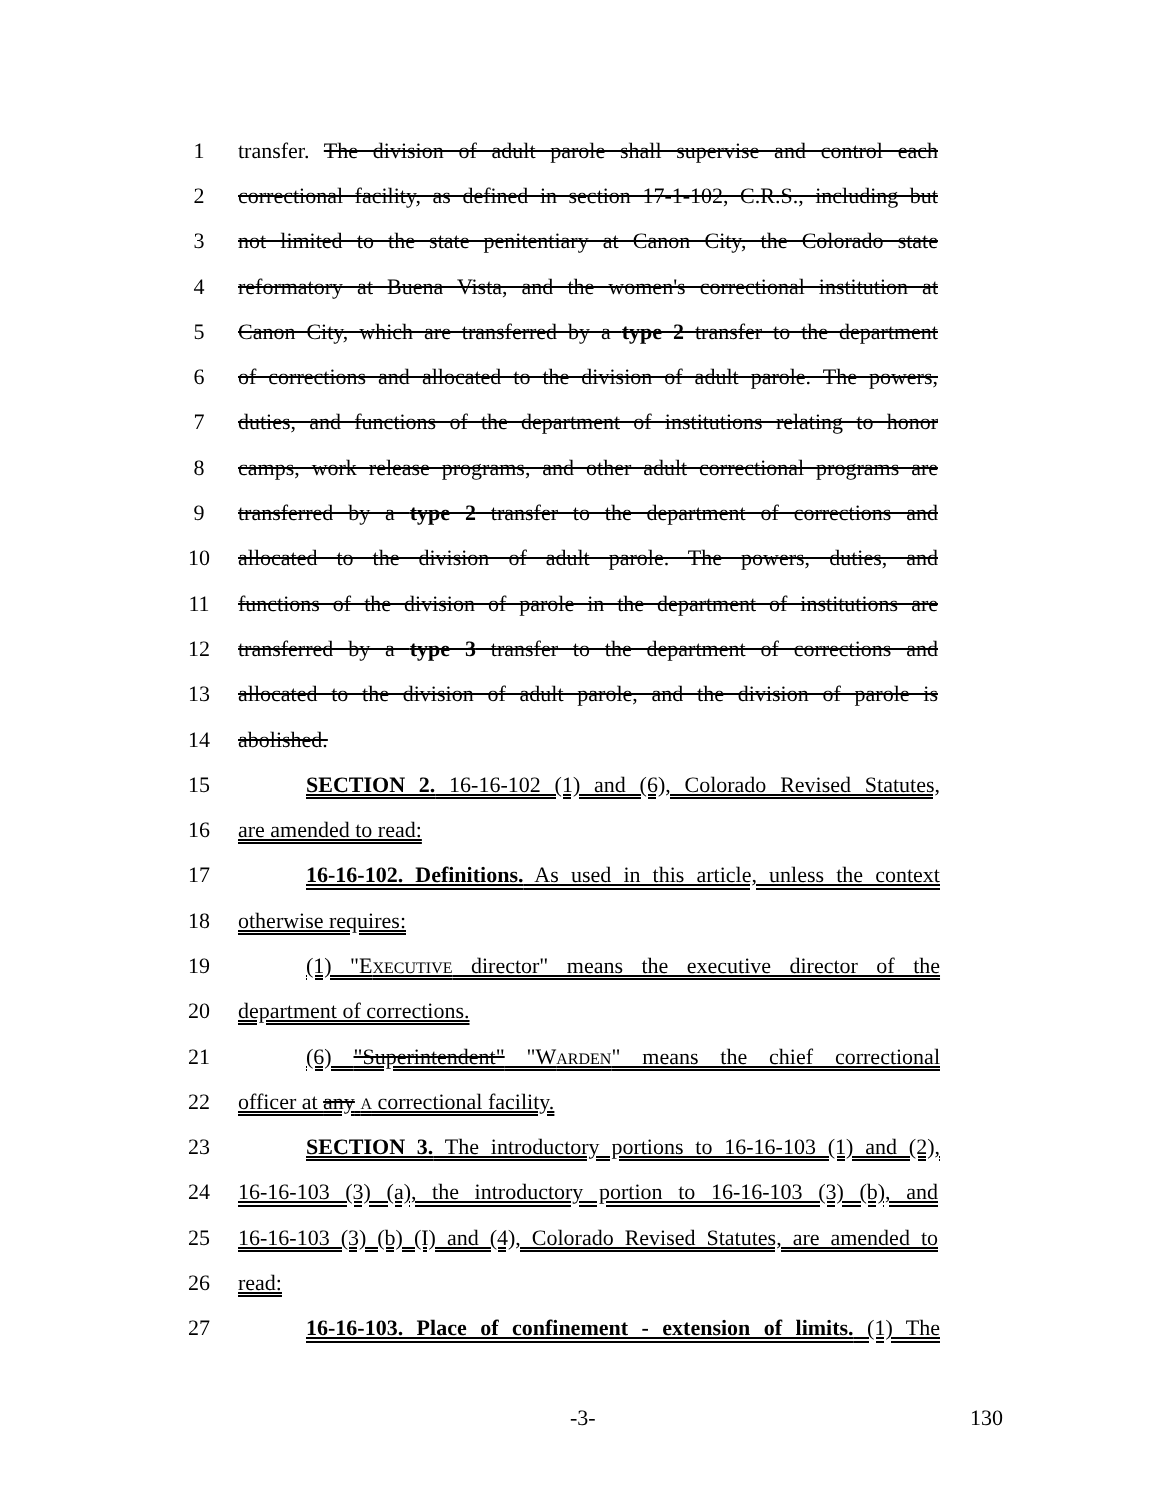1 transfer. The division of adult parole shall supervise and control each
2 correctional facility, as defined in section 17-1-102, C.R.S., including but
3 not limited to the state penitentiary at Canon City, the Colorado state
4 reformatory at Buena Vista, and the women's correctional institution at
5 Canon City, which are transferred by a type 2 transfer to the department
6 of corrections and allocated to the division of adult parole. The powers,
7 duties, and functions of the department of institutions relating to honor
8 camps, work release programs, and other adult correctional programs are
9 transferred by a type 2 transfer to the department of corrections and
10 allocated to the division of adult parole. The powers, duties, and
11 functions of the division of parole in the department of institutions are
12 transferred by a type 3 transfer to the department of corrections and
13 allocated to the division of adult parole, and the division of parole is
14 abolished.
15 SECTION 2. 16-16-102 (1) and (6), Colorado Revised Statutes,
16 are amended to read:
17 16-16-102. Definitions. As used in this article, unless the context
18 otherwise requires:
19 (1) "EXECUTIVE director" means the executive director of the
20 department of corrections.
21 (6) "Superintendent" "WARDEN" means the chief correctional
22 officer at any A correctional facility.
23 SECTION 3. The introductory portions to 16-16-103 (1) and (2),
24 16-16-103 (3) (a), the introductory portion to 16-16-103 (3) (b), and
25 16-16-103 (3) (b) (I) and (4), Colorado Revised Statutes, are amended to
26 read:
27 16-16-103. Place of confinement - extension of limits. (1) The
-3- 130